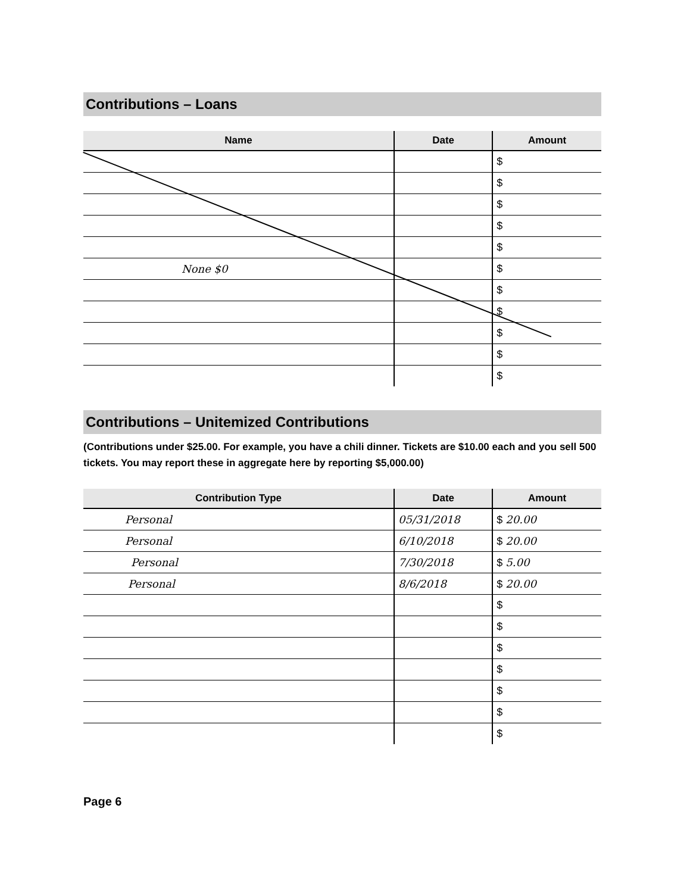Contributions – Loans
| Name | Date | Amount |
| --- | --- | --- |
| | | $ |
| | | $ |
| | | $ |
| | | $ |
| | | $ |
| None $0 | | $ |
| | | $ |
| | | $ |
| | | $ |
| | | $ |
| | | $ |
Contributions – Unitemized Contributions
(Contributions under $25.00. For example, you have a chili dinner. Tickets are $10.00 each and you sell 500 tickets. You may report these in aggregate here by reporting $5,000.00)
| Contribution Type | Date | Amount |
| --- | --- | --- |
| Personal | 05/31/2018 | $ 20.00 |
| Personal | 6/10/2018 | $ 20.00 |
| Personal | 7/30/2018 | $ 5.00 |
| Personal | 8/6/2018 | $ 20.00 |
| | | $ |
| | | $ |
| | | $ |
| | | $ |
| | | $ |
| | | $ |
| | | $ |
Page 6